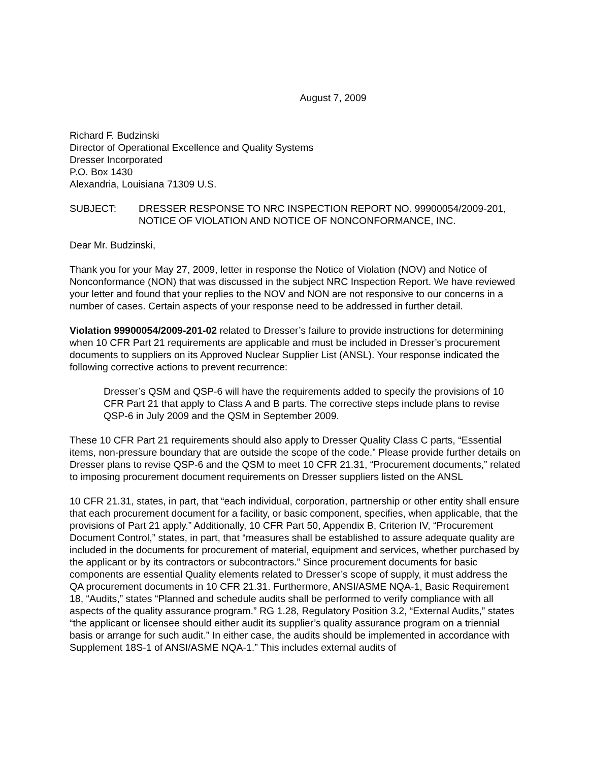August 7, 2009
Richard F. Budzinski
Director of Operational Excellence and Quality Systems
Dresser Incorporated
P.O. Box 1430
Alexandria, Louisiana 71309 U.S.
SUBJECT: DRESSER RESPONSE TO NRC INSPECTION REPORT NO. 99900054/2009-201, NOTICE OF VIOLATION AND NOTICE OF NONCONFORMANCE, INC.
Dear Mr. Budzinski,
Thank you for your May 27, 2009, letter in response the Notice of Violation (NOV) and Notice of Nonconformance (NON) that was discussed in the subject NRC Inspection Report. We have reviewed your letter and found that your replies to the NOV and NON are not responsive to our concerns in a number of cases. Certain aspects of your response need to be addressed in further detail.
Violation 99900054/2009-201-02 related to Dresser’s failure to provide instructions for determining when 10 CFR Part 21 requirements are applicable and must be included in Dresser’s procurement documents to suppliers on its Approved Nuclear Supplier List (ANSL). Your response indicated the following corrective actions to prevent recurrence:
Dresser’s QSM and QSP-6 will have the requirements added to specify the provisions of 10 CFR Part 21 that apply to Class A and B parts. The corrective steps include plans to revise QSP-6 in July 2009 and the QSM in September 2009.
These 10 CFR Part 21 requirements should also apply to Dresser Quality Class C parts, “Essential items, non-pressure boundary that are outside the scope of the code.” Please provide further details on Dresser plans to revise QSP-6 and the QSM to meet 10 CFR 21.31, “Procurement documents,” related to imposing procurement document requirements on Dresser suppliers listed on the ANSL
10 CFR 21.31, states, in part, that “each individual, corporation, partnership or other entity shall ensure that each procurement document for a facility, or basic component, specifies, when applicable, that the provisions of Part 21 apply.” Additionally, 10 CFR Part 50, Appendix B, Criterion IV, “Procurement Document Control,” states, in part, that “measures shall be established to assure adequate quality are included in the documents for procurement of material, equipment and services, whether purchased by the applicant or by its contractors or subcontractors.” Since procurement documents for basic components are essential Quality elements related to Dresser’s scope of supply, it must address the QA procurement documents in 10 CFR 21.31. Furthermore, ANSI/ASME NQA-1, Basic Requirement 18, “Audits,” states “Planned and schedule audits shall be performed to verify compliance with all aspects of the quality assurance program.” RG 1.28, Regulatory Position 3.2, “External Audits,” states “the applicant or licensee should either audit its supplier’s quality assurance program on a triennial basis or arrange for such audit.” In either case, the audits should be implemented in accordance with Supplement 18S-1 of ANSI/ASME NQA-1.” This includes external audits of